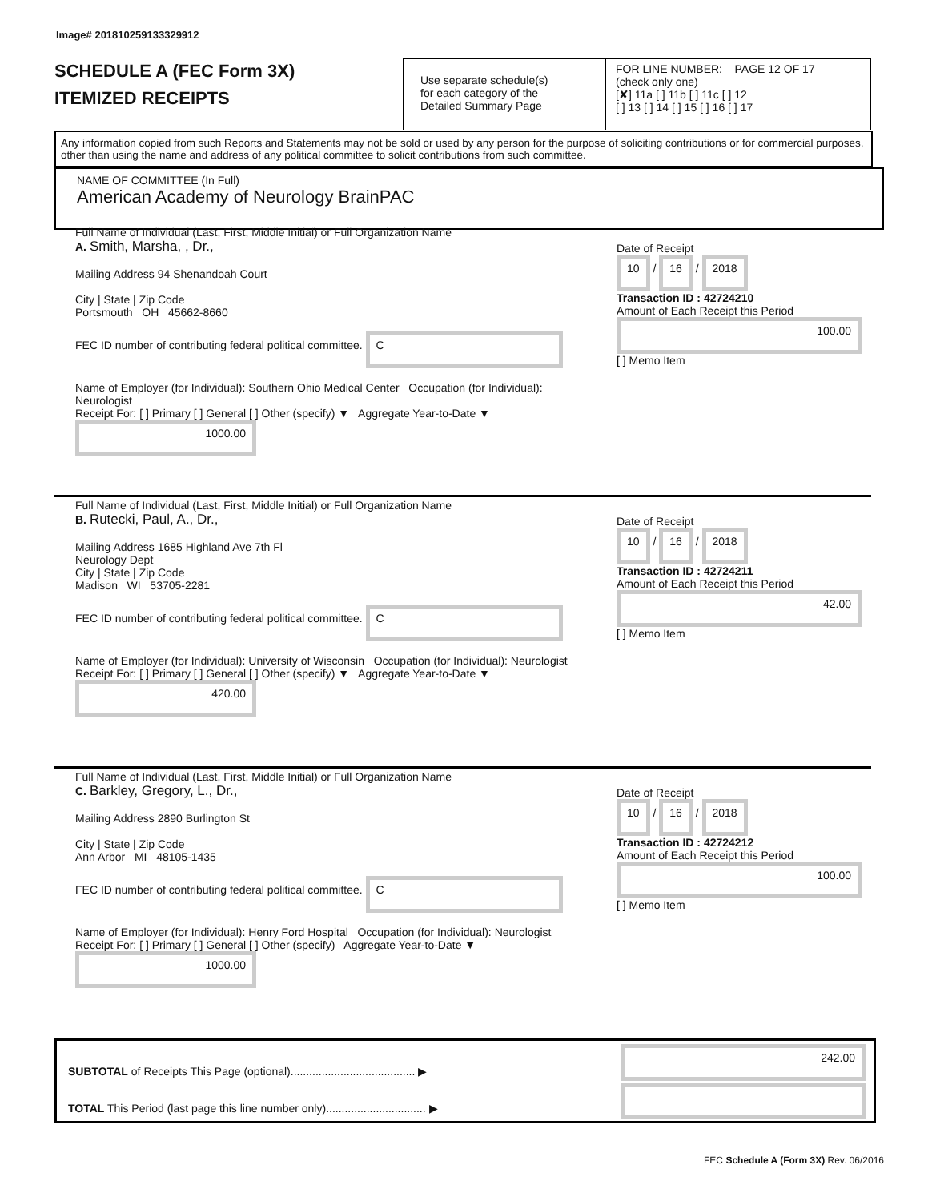Image# 201810259133329912
SCHEDULE A (FEC Form 3X)
ITEMIZED RECEIPTS
Use separate schedule(s)
for each category of the
Detailed Summary Page
FOR LINE NUMBER: PAGE 12 OF 17
(check only one)
[✘] 11a [ ] 11b [ ] 11c [ ] 12
[ ] 13 [ ] 14 [ ] 15 [ ] 16 [ ] 17
Any information copied from such Reports and Statements may not be sold or used by any person for the purpose of soliciting contributions or for commercial purposes, other than using the name and address of any political committee to solicit contributions from such committee.
NAME OF COMMITTEE (In Full)
American Academy of Neurology BrainPAC
Full Name of Individual (Last, First, Middle Initial) or Full Organization Name
A. Smith, Marsha, , Dr.,
Mailing Address 94 Shenandoah Court
City | State | Zip Code
Portsmouth OH 45662-8660
FEC ID number of contributing federal political committee. C
Name of Employer (for Individual): Southern Ohio Medical Center Occupation (for Individual): Neurologist
Receipt For: [ ] Primary [ ] General [ ] Other (specify) ▼ Aggregate Year-to-Date ▼ 1000.00
Date of Receipt
10 / 16 / 2018
Transaction ID : 42724210
Amount of Each Receipt this Period
100.00
[ ] Memo Item
Full Name of Individual (Last, First, Middle Initial) or Full Organization Name
B. Rutecki, Paul, A., Dr.,
Mailing Address 1685 Highland Ave 7th Fl
Neurology Dept
City | State | Zip Code
Madison WI 53705-2281
FEC ID number of contributing federal political committee. C
Name of Employer (for Individual): University of Wisconsin Occupation (for Individual): Neurologist
Receipt For: [ ] Primary [ ] General [ ] Other (specify) ▼ Aggregate Year-to-Date ▼ 420.00
Date of Receipt
10 / 16 / 2018
Transaction ID : 42724211
Amount of Each Receipt this Period
42.00
[ ] Memo Item
Full Name of Individual (Last, First, Middle Initial) or Full Organization Name
C. Barkley, Gregory, L., Dr.,
Mailing Address 2890 Burlington St
City | State | Zip Code
Ann Arbor MI 48105-1435
FEC ID number of contributing federal political committee. C
Name of Employer (for Individual): Henry Ford Hospital Occupation (for Individual): Neurologist
Receipt For: [ ] Primary [ ] General [ ] Other (specify) Aggregate Year-to-Date ▼ 1000.00
Date of Receipt
10 / 16 / 2018
Transaction ID : 42724212
Amount of Each Receipt this Period
100.00
[ ] Memo Item
SUBTOTAL of Receipts This Page (optional)........................................ ▶
242.00
TOTAL This Period (last page this line number only)................................ ▶
FEC Schedule A (Form 3X) Rev. 06/2016